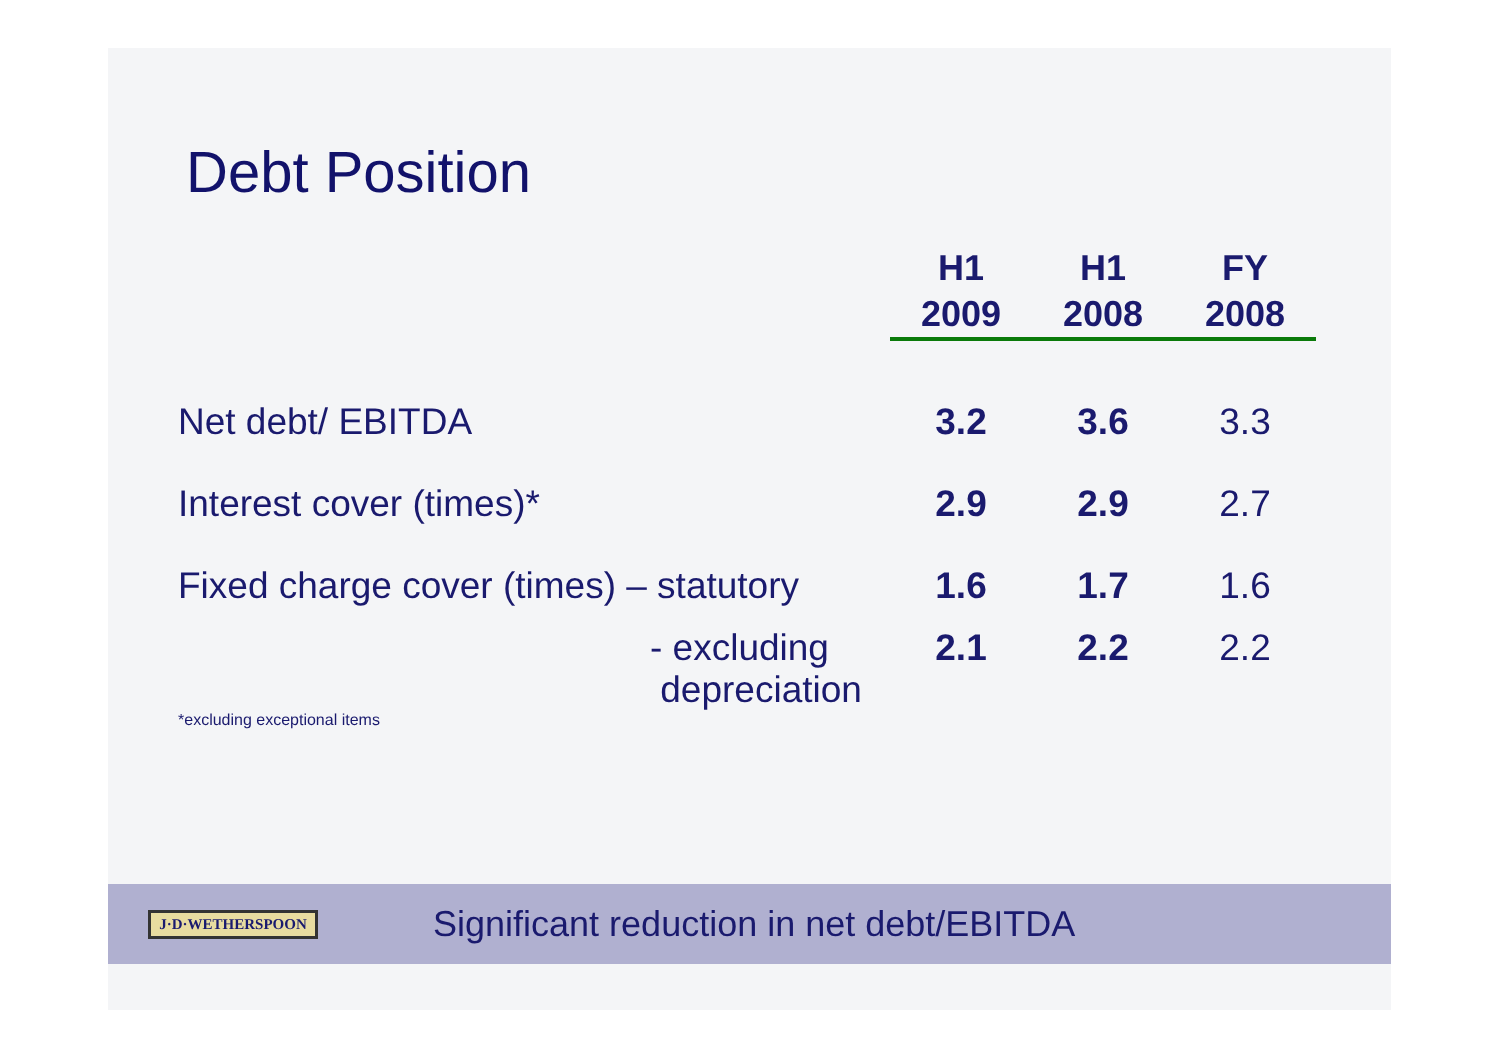Debt Position
| | H1 2009 | H1 2008 | FY 2008 |
| --- | --- | --- | --- |
| Net debt/ EBITDA | 3.2 | 3.6 | 3.3 |
| Interest cover (times)* | 2.9 | 2.9 | 2.7 |
| Fixed charge cover (times) – statutory | 1.6 | 1.7 | 1.6 |
| - excluding depreciation | 2.1 | 2.2 | 2.2 |
*excluding exceptional items
J·D·WETHERSPOON
Significant reduction in net debt/EBITDA